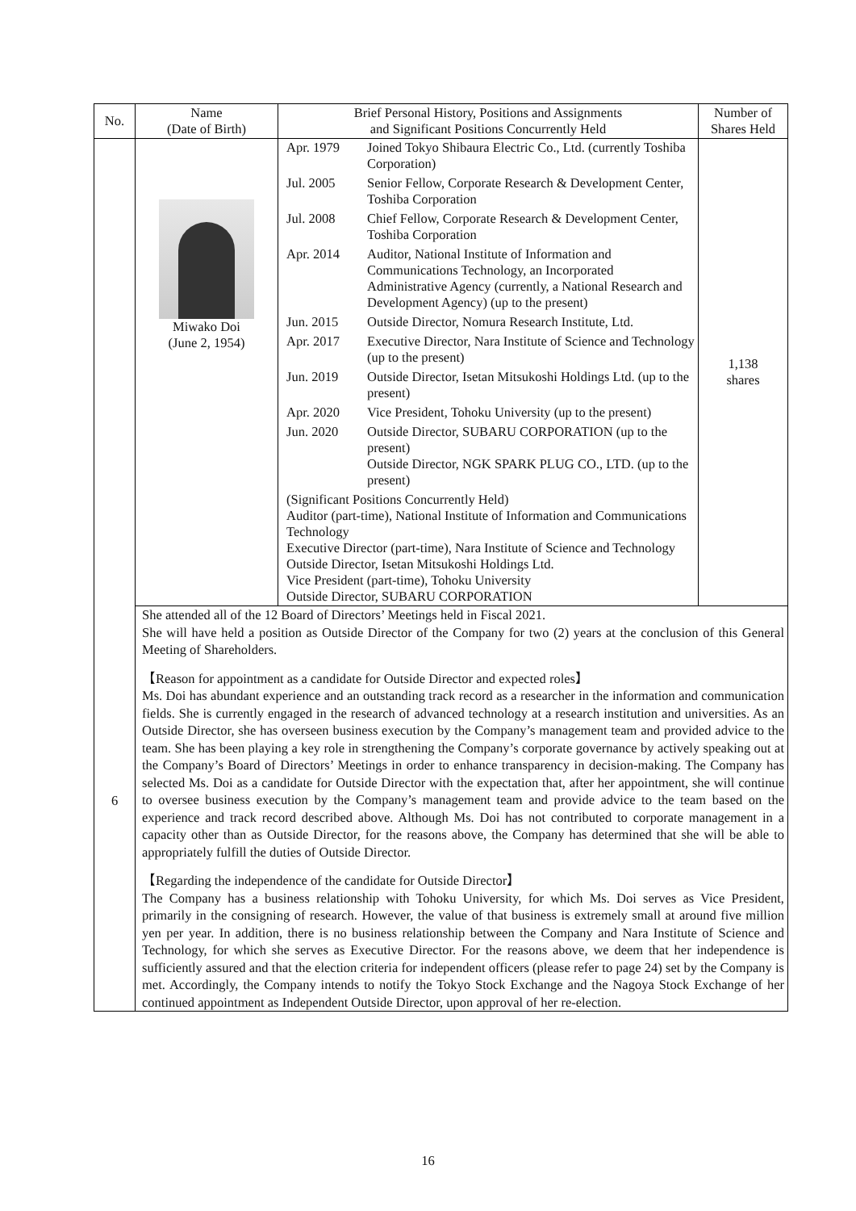| No. | Name (Date of Birth) | Brief Personal History, Positions and Assignments and Significant Positions Concurrently Held | Number of Shares Held |
| --- | --- | --- | --- |
| 6 | Miwako Doi (June 2, 1954) | / Apr. 1979 / Joined Tokyo Shibaura Electric Co., Ltd. (currently Toshiba Corporation) / / Jul. 2005 / Senior Fellow, Corporate Research & Development Center, Toshiba Corporation / / Jul. 2008 / Chief Fellow, Corporate Research & Development Center, Toshiba Corporation / / Apr. 2014 / Auditor, National Institute of Information and Communications Technology, an Incorporated Administrative Agency (currently, a National Research and Development Agency) (up to the present) / / Jun. 2015 / Outside Director, Nomura Research Institute, Ltd. / / Apr. 2017 / Executive Director, Nara Institute of Science and Technology (up to the present) / / Jun. 2019 / Outside Director, Isetan Mitsukoshi Holdings Ltd. (up to the present) / / Apr. 2020 / Vice President, Tohoku University (up to the present) / / Jun. 2020 / Outside Director, SUBARU CORPORATION (up to the present) Outside Director, NGK SPARK PLUG CO., LTD. (up to the present) / (Significant Positions Concurrently Held) Auditor (part-time), National Institute of Information and Communications Technology Executive Director (part-time), Nara Institute of Science and Technology Outside Director, Isetan Mitsukoshi Holdings Ltd. Vice President (part-time), Tohoku University Outside Director, SUBARU CORPORATION | 1,138 shares |
| | She attended all of the 12 Board of Directors’ Meetings held in Fiscal 2021. She will have held a position as Outside Director of the Company for two (2) years at the conclusion of this General Meeting of Shareholders. 【Reason for appointment as a candidate for Outside Director and expected roles】 Ms. Doi has abundant experience and an outstanding track record as a researcher in the information and communication fields. She is currently engaged in the research of advanced technology at a research institution and universities. As an Outside Director, she has overseen business execution by the Company’s management team and provided advice to the team. She has been playing a key role in strengthening the Company’s corporate governance by actively speaking out at the Company’s Board of Directors’ Meetings in order to enhance transparency in decision-making. The Company has selected Ms. Doi as a candidate for Outside Director with the expectation that, after her appointment, she will continue to oversee business execution by the Company’s management team and provide advice to the team based on the experience and track record described above. Although Ms. Doi has not contributed to corporate management in a capacity other than as Outside Director, for the reasons above, the Company has determined that she will be able to appropriately fulfill the duties of Outside Director. 【Regarding the independence of the candidate for Outside Director】 The Company has a business relationship with Tohoku University, for which Ms. Doi serves as Vice President, primarily in the consigning of research. However, the value of that business is extremely small at around five million yen per year. In addition, there is no business relationship between the Company and Nara Institute of Science and Technology, for which she serves as Executive Director. For the reasons above, we deem that her independence is sufficiently assured and that the election criteria for independent officers (please refer to page 24) set by the Company is met. Accordingly, the Company intends to notify the Tokyo Stock Exchange and the Nagoya Stock Exchange of her continued appointment as Independent Outside Director, upon approval of her re-election. | | |
16